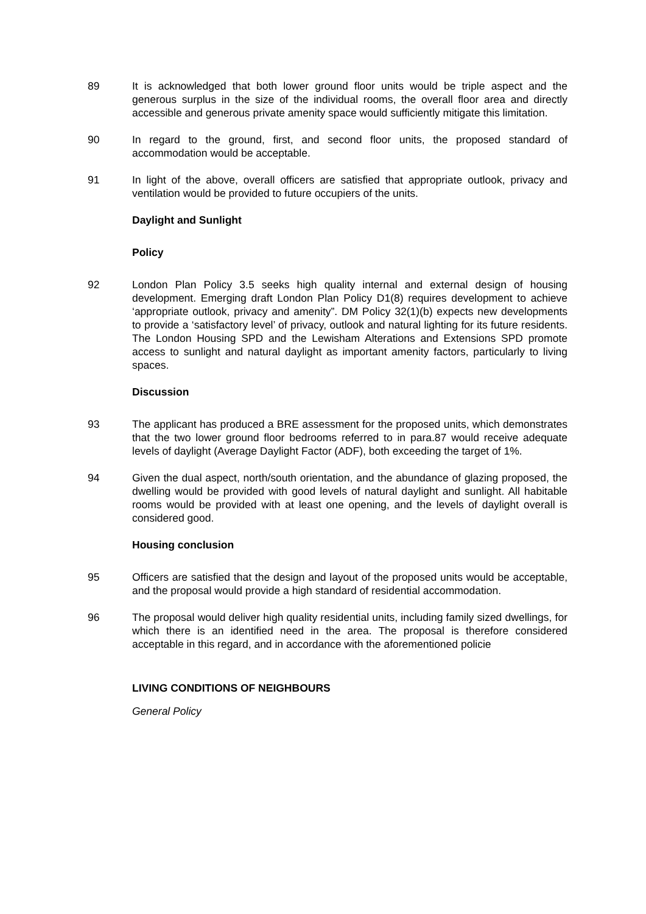89 It is acknowledged that both lower ground floor units would be triple aspect and the generous surplus in the size of the individual rooms, the overall floor area and directly accessible and generous private amenity space would sufficiently mitigate this limitation.
90 In regard to the ground, first, and second floor units, the proposed standard of accommodation would be acceptable.
91 In light of the above, overall officers are satisfied that appropriate outlook, privacy and ventilation would be provided to future occupiers of the units.
Daylight and Sunlight
Policy
92 London Plan Policy 3.5 seeks high quality internal and external design of housing development. Emerging draft London Plan Policy D1(8) requires development to achieve ‘appropriate outlook, privacy and amenity”. DM Policy 32(1)(b) expects new developments to provide a ‘satisfactory level’ of privacy, outlook and natural lighting for its future residents. The London Housing SPD and the Lewisham Alterations and Extensions SPD promote access to sunlight and natural daylight as important amenity factors, particularly to living spaces.
Discussion
93 The applicant has produced a BRE assessment for the proposed units, which demonstrates that the two lower ground floor bedrooms referred to in para.87 would receive adequate levels of daylight (Average Daylight Factor (ADF), both exceeding the target of 1%.
94 Given the dual aspect, north/south orientation, and the abundance of glazing proposed, the dwelling would be provided with good levels of natural daylight and sunlight. All habitable rooms would be provided with at least one opening, and the levels of daylight overall is considered good.
Housing conclusion
95 Officers are satisfied that the design and layout of the proposed units would be acceptable, and the proposal would provide a high standard of residential accommodation.
96 The proposal would deliver high quality residential units, including family sized dwellings, for which there is an identified need in the area. The proposal is therefore considered acceptable in this regard, and in accordance with the aforementioned policie
LIVING CONDITIONS OF NEIGHBOURS
General Policy